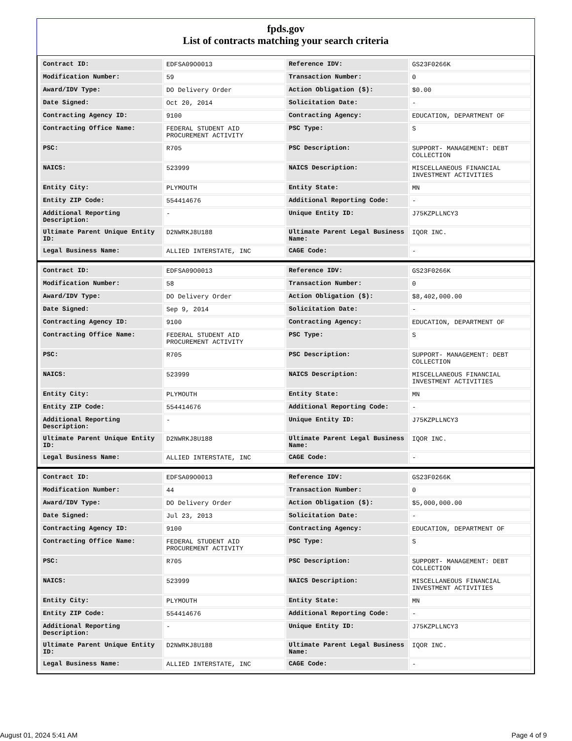fpds.gov
List of contracts matching your search criteria
| Contract ID: | EDFSA09O0013 | Reference IDV: | GS23F0266K |
| Modification Number: | 59 | Transaction Number: | 0 |
| Award/IDV Type: | DO Delivery Order | Action Obligation ($): | $0.00 |
| Date Signed: | Oct 20, 2014 | Solicitation Date: | - |
| Contracting Agency ID: | 9100 | Contracting Agency: | EDUCATION, DEPARTMENT OF |
| Contracting Office Name: | FEDERAL STUDENT AID PROCUREMENT ACTIVITY | PSC Type: | S |
| PSC: | R705 | PSC Description: | SUPPORT- MANAGEMENT: DEBT COLLECTION |
| NAICS: | 523999 | NAICS Description: | MISCELLANEOUS FINANCIAL INVESTMENT ACTIVITIES |
| Entity City: | PLYMOUTH | Entity State: | MN |
| Entity ZIP Code: | 554414676 | Additional Reporting Code: | - |
| Additional Reporting Description: | - | Unique Entity ID: | J75KZPLLNCY3 |
| Ultimate Parent Unique Entity ID: | D2NWRKJ8U188 | Ultimate Parent Legal Business Name: | IQOR INC. |
| Legal Business Name: | ALLIED INTERSTATE, INC | CAGE Code: | - |
| Contract ID: | EDFSA09O0013 | Reference IDV: | GS23F0266K |
| Modification Number: | 58 | Transaction Number: | 0 |
| Award/IDV Type: | DO Delivery Order | Action Obligation ($): | $8,402,000.00 |
| Date Signed: | Sep 9, 2014 | Solicitation Date: | - |
| Contracting Agency ID: | 9100 | Contracting Agency: | EDUCATION, DEPARTMENT OF |
| Contracting Office Name: | FEDERAL STUDENT AID PROCUREMENT ACTIVITY | PSC Type: | S |
| PSC: | R705 | PSC Description: | SUPPORT- MANAGEMENT: DEBT COLLECTION |
| NAICS: | 523999 | NAICS Description: | MISCELLANEOUS FINANCIAL INVESTMENT ACTIVITIES |
| Entity City: | PLYMOUTH | Entity State: | MN |
| Entity ZIP Code: | 554414676 | Additional Reporting Code: | - |
| Additional Reporting Description: | - | Unique Entity ID: | J75KZPLLNCY3 |
| Ultimate Parent Unique Entity ID: | D2NWRKJ8U188 | Ultimate Parent Legal Business Name: | IQOR INC. |
| Legal Business Name: | ALLIED INTERSTATE, INC | CAGE Code: | - |
| Contract ID: | EDFSA09O0013 | Reference IDV: | GS23F0266K |
| Modification Number: | 44 | Transaction Number: | 0 |
| Award/IDV Type: | DO Delivery Order | Action Obligation ($): | $5,000,000.00 |
| Date Signed: | Jul 23, 2013 | Solicitation Date: | - |
| Contracting Agency ID: | 9100 | Contracting Agency: | EDUCATION, DEPARTMENT OF |
| Contracting Office Name: | FEDERAL STUDENT AID PROCUREMENT ACTIVITY | PSC Type: | S |
| PSC: | R705 | PSC Description: | SUPPORT- MANAGEMENT: DEBT COLLECTION |
| NAICS: | 523999 | NAICS Description: | MISCELLANEOUS FINANCIAL INVESTMENT ACTIVITIES |
| Entity City: | PLYMOUTH | Entity State: | MN |
| Entity ZIP Code: | 554414676 | Additional Reporting Code: | - |
| Additional Reporting Description: | - | Unique Entity ID: | J75KZPLLNCY3 |
| Ultimate Parent Unique Entity ID: | D2NWRKJ8U188 | Ultimate Parent Legal Business Name: | IQOR INC. |
| Legal Business Name: | ALLIED INTERSTATE, INC | CAGE Code: | - |
August 01, 2024 5:41 AM Page 4 of 9